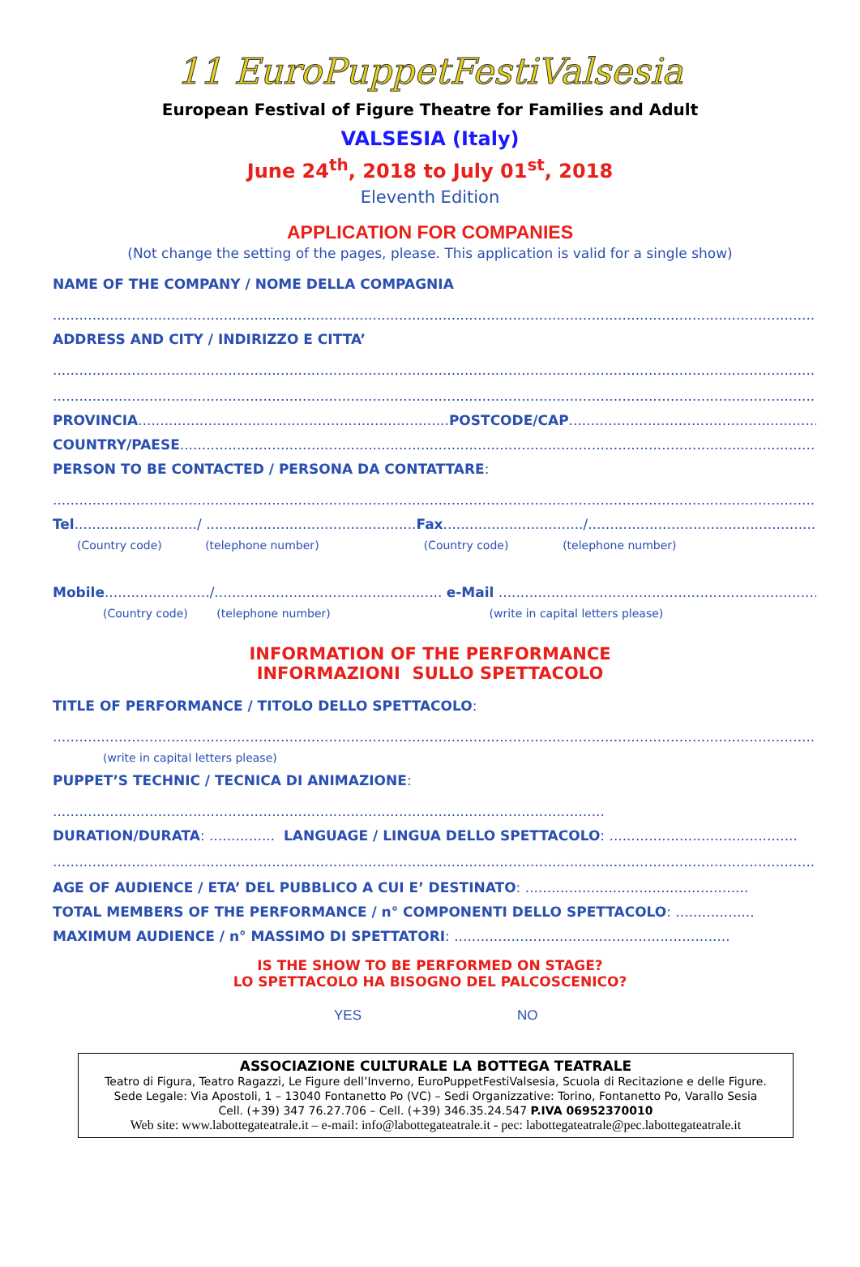11 EuroPuppetFestiValsesia
European Festival of Figure Theatre for Families and Adult
VALSESIA (Italy)
June 24<sup>th</sup>, 2018 to July 01<sup>st</sup>, 2018
Eleventh Edition
APPLICATION FOR COMPANIES
(Not change the setting of the pages, please. This application is valid for a single show)
NAME OF THE COMPANY / NOME DELLA COMPAGNIA
..................................................................................................................................................................................................
ADDRESS AND CITY / INDIRIZZO E CITTA’
..................................................................................................................................................................................................
..................................................................................................................................................................................................
PROVINCIA.......................................................................POSTCODE/CAP................................................................
COUNTRY/PAESE..............................................................................................................................................................
PERSON TO BE CONTACTED / PERSONA DA CONTATTARE:
..................................................................................................................................................................................................
Tel............................/ ................................................Fax................................/.............................................................
(Country code) (telephone number) (Country code) (telephone number)
Mobile......................../.................................................... e-Mail ..........................................................................................
(Country code) (telephone number) (write in capital letters please)
INFORMATION OF THE PERFORMANCE
INFORMAZIONI SULLO SPETTACOLO
TITLE OF PERFORMANCE / TITOLO DELLO SPETTACOLO:
..................................................................................................................................................................................................
(write in capital letters please)
PUPPET’S TECHNIC / TECNICA DI ANIMAZIONE:
..............................................................................................................................
DURATION/DURATA: ............... LANGUAGE / LINGUA DELLO SPETTACOLO: ...........................................
..................................................................................................................................................................................................
AGE OF AUDIENCE / ETA’ DEL PUBBLICO A CUI E’ DESTINATO: ...................................................
TOTAL MEMBERS OF THE PERFORMANCE / n° COMPONENTI DELLO SPETTACOLO: ..................
MAXIMUM AUDIENCE / n° MASSIMO DI SPETTATORI: ...............................................................
IS THE SHOW TO BE PERFORMED ON STAGE?
LO SPETTACOLO HA BISOGNO DEL PALCOSCENICO?
YES NO
ASSOCIAZIONE CULTURALE LA BOTTEGA TEATRALE
Teatro di Figura, Teatro Ragazzi, Le Figure dell’Inverno, EuroPuppetFestiValsesia, Scuola di Recitazione e delle Figure.
Sede Legale: Via Apostoli, 1 – 13040 Fontanetto Po (VC) – Sedi Organizzative: Torino, Fontanetto Po, Varallo Sesia
Cell. (+39) 347 76.27.706 – Cell. (+39) 346.35.24.547 P.IVA 06952370010
Web site: www.labottegateatrale.it – e-mail: info@labottegateatrale.it - pec: labottegateatrale@pec.labottegateatrale.it